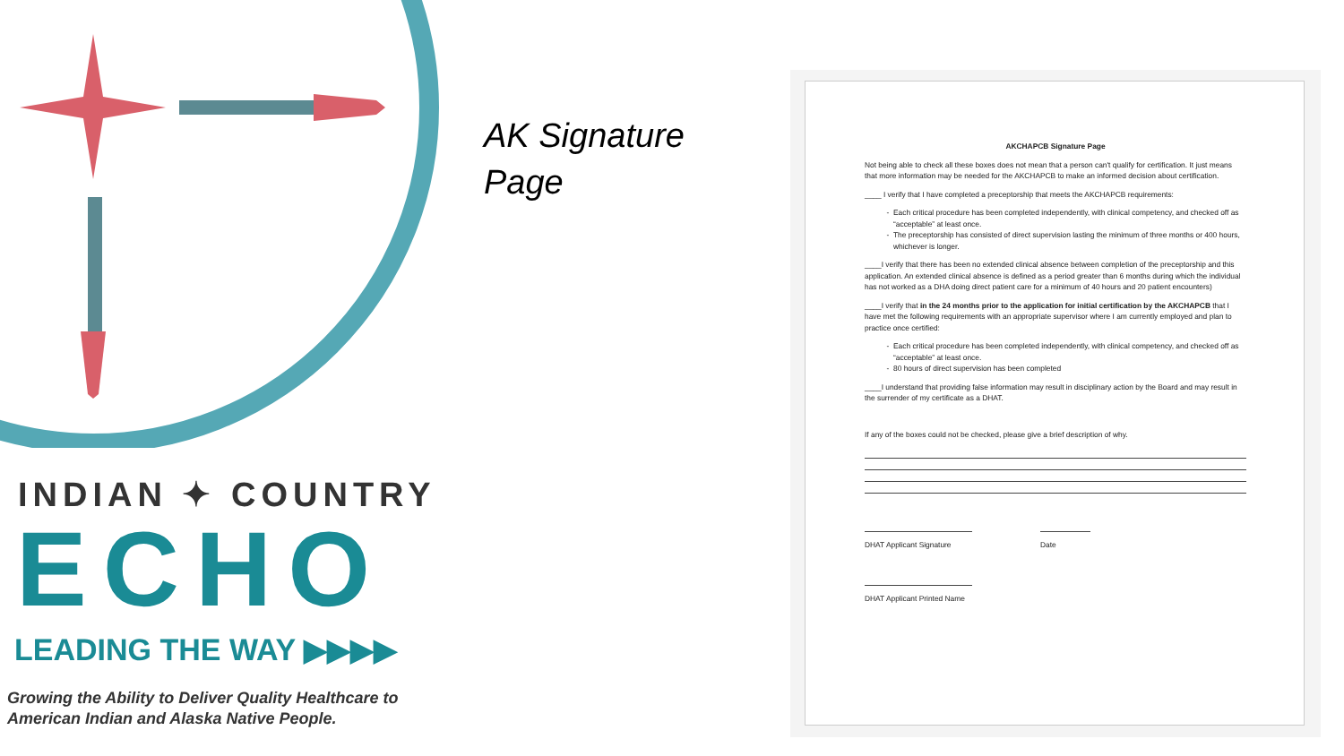INDIAN ✦ COUNTRY
ECHO
LEADING THE WAY ▶▶▶▶
Growing the Ability to Deliver Quality Healthcare to American Indian and Alaska Native People.
AK Signature
Page
AKCHAPCB Signature Page
Not being able to check all these boxes does not mean that a person can't qualify for certification. It just means that more information may be needed for the AKCHAPCB to make an informed decision about certification.
____ I verify that I have completed a preceptorship that meets the AKCHAPCB requirements:
Each critical procedure has been completed independently, with clinical competency, and checked off as “acceptable” at least once.
The preceptorship has consisted of direct supervision lasting the minimum of three months or 400 hours, whichever is longer.
____I verify that there has been no extended clinical absence between completion of the preceptorship and this application. An extended clinical absence is defined as a period greater than 6 months during which the individual has not worked as a DHA doing direct patient care for a minimum of 40 hours and 20 patient encounters)
____I verify that in the 24 months prior to the application for initial certification by the AKCHAPCB that I have met the following requirements with an appropriate supervisor where I am currently employed and plan to practice once certified:
Each critical procedure has been completed independently, with clinical competency, and checked off as “acceptable” at least once.
80 hours of direct supervision has been completed
____I understand that providing false information may result in disciplinary action by the Board and may result in the surrender of my certificate as a DHAT.
If any of the boxes could not be checked, please give a brief description of why.
DHAT Applicant Signature Date
DHAT Applicant Printed Name